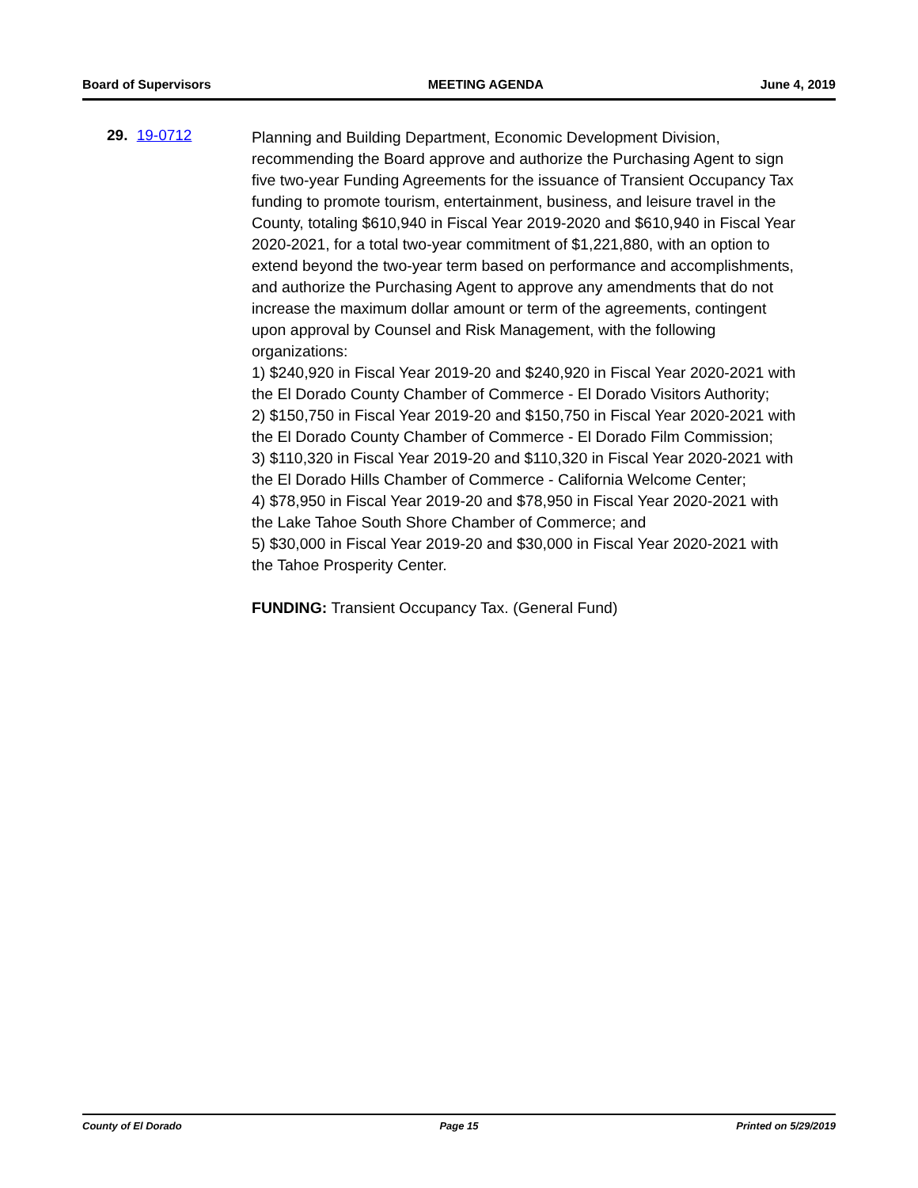Board of Supervisors MEETING AGENDA June 4, 2019
29. 19-0712
Planning and Building Department, Economic Development Division, recommending the Board approve and authorize the Purchasing Agent to sign five two-year Funding Agreements for the issuance of Transient Occupancy Tax funding to promote tourism, entertainment, business, and leisure travel in the County, totaling $610,940 in Fiscal Year 2019-2020 and $610,940 in Fiscal Year 2020-2021, for a total two-year commitment of $1,221,880, with an option to extend beyond the two-year term based on performance and accomplishments, and authorize the Purchasing Agent to approve any amendments that do not increase the maximum dollar amount or term of the agreements, contingent upon approval by Counsel and Risk Management, with the following organizations:
1) $240,920 in Fiscal Year 2019-20 and $240,920 in Fiscal Year 2020-2021 with the El Dorado County Chamber of Commerce - El Dorado Visitors Authority;
2) $150,750 in Fiscal Year 2019-20 and $150,750 in Fiscal Year 2020-2021 with the El Dorado County Chamber of Commerce - El Dorado Film Commission;
3) $110,320 in Fiscal Year 2019-20 and $110,320 in Fiscal Year 2020-2021 with the El Dorado Hills Chamber of Commerce - California Welcome Center;
4) $78,950 in Fiscal Year 2019-20 and $78,950 in Fiscal Year 2020-2021 with the Lake Tahoe South Shore Chamber of Commerce; and
5) $30,000 in Fiscal Year 2019-20 and $30,000 in Fiscal Year 2020-2021 with the Tahoe Prosperity Center.
FUNDING: Transient Occupancy Tax. (General Fund)
County of El Dorado Page 15 Printed on 5/29/2019